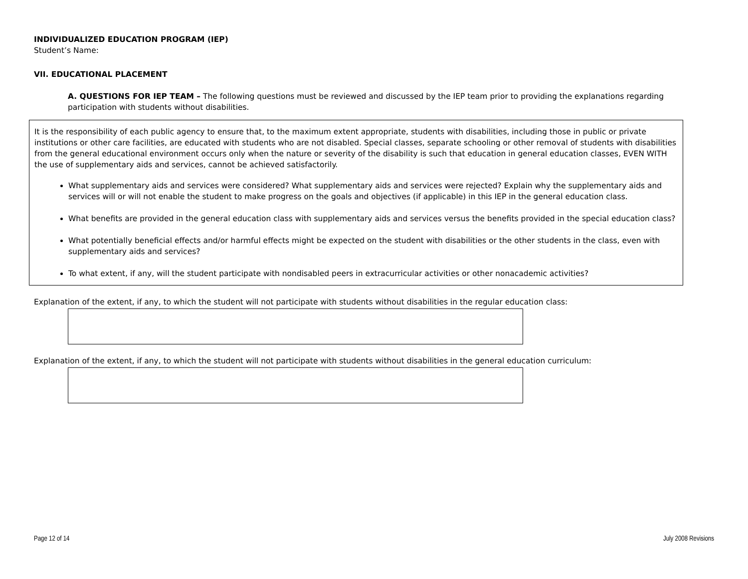INDIVIDUALIZED EDUCATION PROGRAM (IEP)
Student’s Name:
VII. EDUCATIONAL PLACEMENT
A. QUESTIONS FOR IEP TEAM – The following questions must be reviewed and discussed by the IEP team prior to providing the explanations regarding participation with students without disabilities.
It is the responsibility of each public agency to ensure that, to the maximum extent appropriate, students with disabilities, including those in public or private institutions or other care facilities, are educated with students who are not disabled. Special classes, separate schooling or other removal of students with disabilities from the general educational environment occurs only when the nature or severity of the disability is such that education in general education classes, EVEN WITH the use of supplementary aids and services, cannot be achieved satisfactorily.
What supplementary aids and services were considered? What supplementary aids and services were rejected? Explain why the supplementary aids and services will or will not enable the student to make progress on the goals and objectives (if applicable) in this IEP in the general education class.
What benefits are provided in the general education class with supplementary aids and services versus the benefits provided in the special education class?
What potentially beneficial effects and/or harmful effects might be expected on the student with disabilities or the other students in the class, even with supplementary aids and services?
To what extent, if any, will the student participate with nondisabled peers in extracurricular activities or other nonacademic activities?
Explanation of the extent, if any, to which the student will not participate with students without disabilities in the regular education class:
Explanation of the extent, if any, to which the student will not participate with students without disabilities in the general education curriculum:
Page 12 of 14 July 2008 Revisions